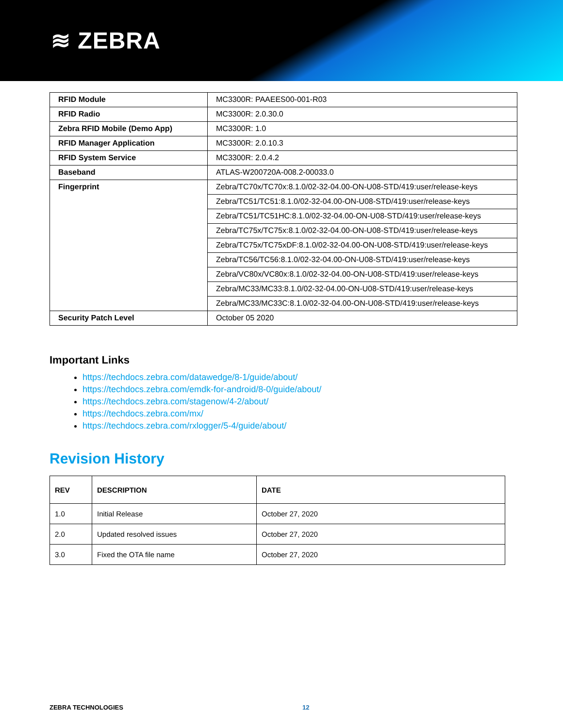≋ ZEBRA
| RFID Module | MC3300R: PAAEES00-001-R03 |
| RFID Radio | MC3300R: 2.0.30.0 |
| Zebra RFID Mobile (Demo App) | MC3300R: 1.0 |
| RFID Manager Application | MC3300R: 2.0.10.3 |
| RFID System Service | MC3300R: 2.0.4.2 |
| Baseband | ATLAS-W200720A-008.2-00033.0 |
| Fingerprint | Zebra/TC70x/TC70x:8.1.0/02-32-04.00-ON-U08-STD/419:user/release-keys |
| | Zebra/TC51/TC51:8.1.0/02-32-04.00-ON-U08-STD/419:user/release-keys |
| | Zebra/TC51/TC51HC:8.1.0/02-32-04.00-ON-U08-STD/419:user/release-keys |
| | Zebra/TC75x/TC75x:8.1.0/02-32-04.00-ON-U08-STD/419:user/release-keys |
| | Zebra/TC75x/TC75xDF:8.1.0/02-32-04.00-ON-U08-STD/419:user/release-keys |
| | Zebra/TC56/TC56:8.1.0/02-32-04.00-ON-U08-STD/419:user/release-keys |
| | Zebra/VC80x/VC80x:8.1.0/02-32-04.00-ON-U08-STD/419:user/release-keys |
| | Zebra/MC33/MC33:8.1.0/02-32-04.00-ON-U08-STD/419:user/release-keys |
| | Zebra/MC33/MC33C:8.1.0/02-32-04.00-ON-U08-STD/419:user/release-keys |
| Security Patch Level | October 05 2020 |
Important Links
https://techdocs.zebra.com/datawedge/8-1/guide/about/
https://techdocs.zebra.com/emdk-for-android/8-0/guide/about/
https://techdocs.zebra.com/stagenow/4-2/about/
https://techdocs.zebra.com/mx/
https://techdocs.zebra.com/rxlogger/5-4/guide/about/
Revision History
| REV | DESCRIPTION | DATE |
| --- | --- | --- |
| 1.0 | Initial Release | October 27, 2020 |
| 2.0 | Updated resolved issues | October 27, 2020 |
| 3.0 | Fixed the OTA file name | October 27, 2020 |
ZEBRA TECHNOLOGIES 12